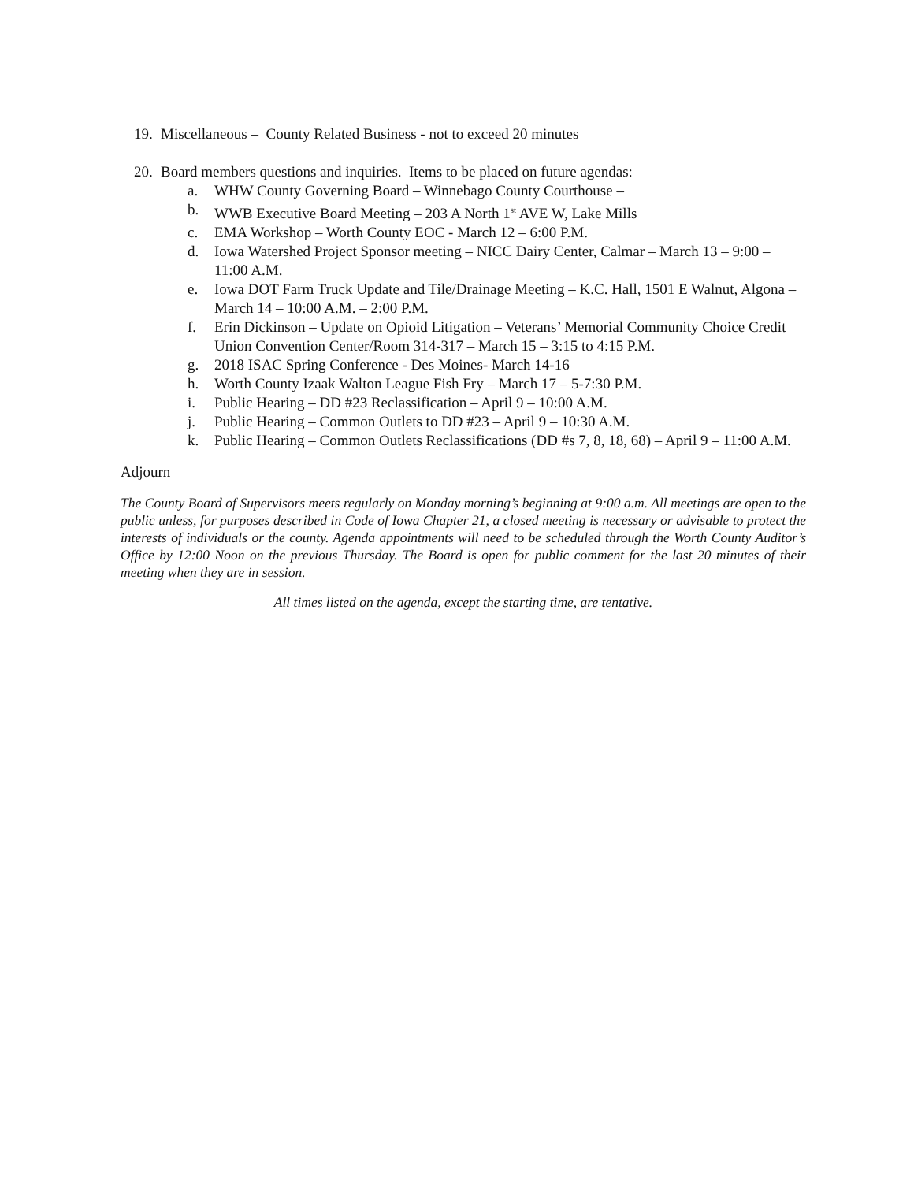19. Miscellaneous – County Related Business - not to exceed 20 minutes
20. Board members questions and inquiries. Items to be placed on future agendas:
a. WHW County Governing Board – Winnebago County Courthouse –
b. WWB Executive Board Meeting – 203 A North 1<sup>st</sup> AVE W, Lake Mills
c. EMA Workshop – Worth County EOC - March 12 – 6:00 P.M.
d. Iowa Watershed Project Sponsor meeting – NICC Dairy Center, Calmar – March 13 – 9:00 – 11:00 A.M.
e. Iowa DOT Farm Truck Update and Tile/Drainage Meeting – K.C. Hall, 1501 E Walnut, Algona – March 14 – 10:00 A.M. – 2:00 P.M.
f. Erin Dickinson – Update on Opioid Litigation – Veterans’ Memorial Community Choice Credit Union Convention Center/Room 314-317 – March 15 – 3:15 to 4:15 P.M.
g. 2018 ISAC Spring Conference - Des Moines- March 14-16
h. Worth County Izaak Walton League Fish Fry – March 17 – 5-7:30 P.M.
i. Public Hearing – DD #23 Reclassification – April 9 – 10:00 A.M.
j. Public Hearing – Common Outlets to DD #23 – April 9 – 10:30 A.M.
k. Public Hearing – Common Outlets Reclassifications (DD #s 7, 8, 18, 68) – April 9 – 11:00 A.M.
Adjourn
The County Board of Supervisors meets regularly on Monday morning’s beginning at 9:00 a.m. All meetings are open to the public unless, for purposes described in Code of Iowa Chapter 21, a closed meeting is necessary or advisable to protect the interests of individuals or the county. Agenda appointments will need to be scheduled through the Worth County Auditor’s Office by 12:00 Noon on the previous Thursday. The Board is open for public comment for the last 20 minutes of their meeting when they are in session.
All times listed on the agenda, except the starting time, are tentative.